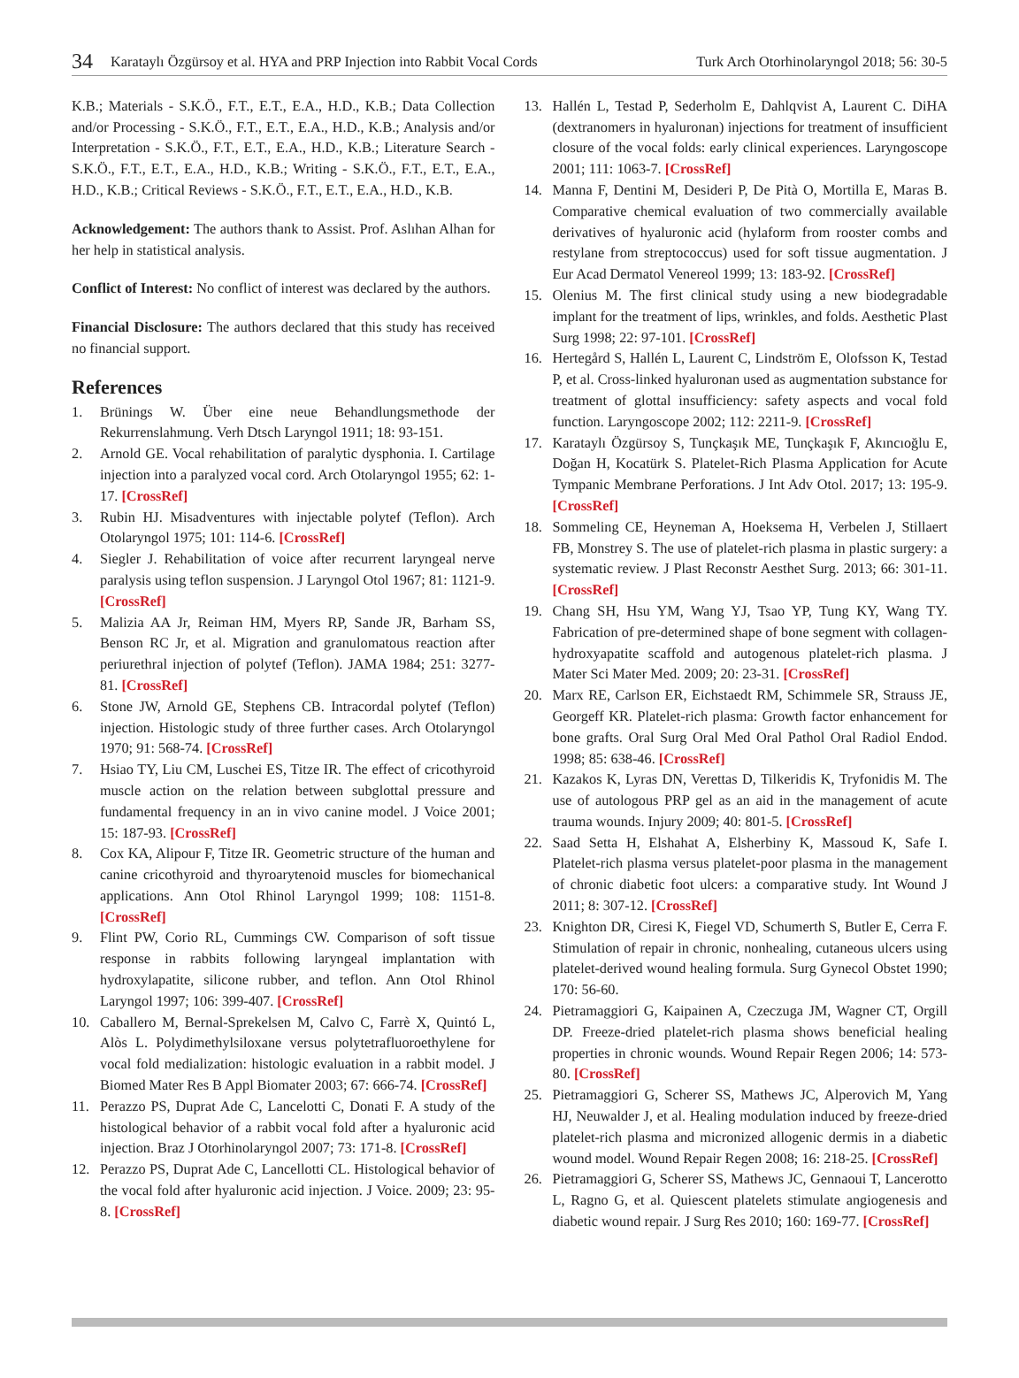34 Karataylı Özgürsoy et al. HYA and PRP Injection into Rabbit Vocal Cords Turk Arch Otorhinolaryngol 2018; 56: 30-5
K.B.; Materials - S.K.Ö., F.T., E.T., E.A., H.D., K.B.; Data Collection and/or Processing - S.K.Ö., F.T., E.T., E.A., H.D., K.B.; Analysis and/or Interpretation - S.K.Ö., F.T., E.T., E.A., H.D., K.B.; Literature Search - S.K.Ö., F.T., E.T., E.A., H.D., K.B.; Writing - S.K.Ö., F.T., E.T., E.A., H.D., K.B.; Critical Reviews - S.K.Ö., F.T., E.T., E.A., H.D., K.B.
Acknowledgement: The authors thank to Assist. Prof. Aslıhan Alhan for her help in statistical analysis.
Conflict of Interest: No conflict of interest was declared by the authors.
Financial Disclosure: The authors declared that this study has received no financial support.
References
1. Brünings W. Über eine neue Behandlungsmethode der Rekurrenslahmung. Verh Dtsch Laryngol 1911; 18: 93-151.
2. Arnold GE. Vocal rehabilitation of paralytic dysphonia. I. Cartilage injection into a paralyzed vocal cord. Arch Otolaryngol 1955; 62: 1-17. [CrossRef]
3. Rubin HJ. Misadventures with injectable polytef (Teflon). Arch Otolaryngol 1975; 101: 114-6. [CrossRef]
4. Siegler J. Rehabilitation of voice after recurrent laryngeal nerve paralysis using teflon suspension. J Laryngol Otol 1967; 81: 1121-9. [CrossRef]
5. Malizia AA Jr, Reiman HM, Myers RP, Sande JR, Barham SS, Benson RC Jr, et al. Migration and granulomatous reaction after periurethral injection of polytef (Teflon). JAMA 1984; 251: 3277-81. [CrossRef]
6. Stone JW, Arnold GE, Stephens CB. Intracordal polytef (Teflon) injection. Histologic study of three further cases. Arch Otolaryngol 1970; 91: 568-74. [CrossRef]
7. Hsiao TY, Liu CM, Luschei ES, Titze IR. The effect of cricothyroid muscle action on the relation between subglottal pressure and fundamental frequency in an in vivo canine model. J Voice 2001; 15: 187-93. [CrossRef]
8. Cox KA, Alipour F, Titze IR. Geometric structure of the human and canine cricothyroid and thyroarytenoid muscles for biomechanical applications. Ann Otol Rhinol Laryngol 1999; 108: 1151-8. [CrossRef]
9. Flint PW, Corio RL, Cummings CW. Comparison of soft tissue response in rabbits following laryngeal implantation with hydroxylapatite, silicone rubber, and teflon. Ann Otol Rhinol Laryngol 1997; 106: 399-407. [CrossRef]
10. Caballero M, Bernal-Sprekelsen M, Calvo C, Farrè X, Quintó L, Alòs L. Polydimethylsiloxane versus polytetrafluoroethylene for vocal fold medialization: histologic evaluation in a rabbit model. J Biomed Mater Res B Appl Biomater 2003; 67: 666-74. [CrossRef]
11. Perazzo PS, Duprat Ade C, Lancelotti C, Donati F. A study of the histological behavior of a rabbit vocal fold after a hyaluronic acid injection. Braz J Otorhinolaryngol 2007; 73: 171-8. [CrossRef]
12. Perazzo PS, Duprat Ade C, Lancellotti CL. Histological behavior of the vocal fold after hyaluronic acid injection. J Voice. 2009; 23: 95-8. [CrossRef]
13. Hallén L, Testad P, Sederholm E, Dahlqvist A, Laurent C. DiHA (dextranomers in hyaluronan) injections for treatment of insufficient closure of the vocal folds: early clinical experiences. Laryngoscope 2001; 111: 1063-7. [CrossRef]
14. Manna F, Dentini M, Desideri P, De Pità O, Mortilla E, Maras B. Comparative chemical evaluation of two commercially available derivatives of hyaluronic acid (hylaform from rooster combs and restylane from streptococcus) used for soft tissue augmentation. J Eur Acad Dermatol Venereol 1999; 13: 183-92. [CrossRef]
15. Olenius M. The first clinical study using a new biodegradable implant for the treatment of lips, wrinkles, and folds. Aesthetic Plast Surg 1998; 22: 97-101. [CrossRef]
16. Hertegård S, Hallén L, Laurent C, Lindström E, Olofsson K, Testad P, et al. Cross-linked hyaluronan used as augmentation substance for treatment of glottal insufficiency: safety aspects and vocal fold function. Laryngoscope 2002; 112: 2211-9. [CrossRef]
17. Karataylı Özgürsoy S, Tunçkaşık ME, Tunçkaşık F, Akıncıoğlu E, Doğan H, Kocatürk S. Platelet-Rich Plasma Application for Acute Tympanic Membrane Perforations. J Int Adv Otol. 2017; 13: 195-9. [CrossRef]
18. Sommeling CE, Heyneman A, Hoeksema H, Verbelen J, Stillaert FB, Monstrey S. The use of platelet-rich plasma in plastic surgery: a systematic review. J Plast Reconstr Aesthet Surg. 2013; 66: 301-11. [CrossRef]
19. Chang SH, Hsu YM, Wang YJ, Tsao YP, Tung KY, Wang TY. Fabrication of pre-determined shape of bone segment with collagen-hydroxyapatite scaffold and autogenous platelet-rich plasma. J Mater Sci Mater Med. 2009; 20: 23-31. [CrossRef]
20. Marx RE, Carlson ER, Eichstaedt RM, Schimmele SR, Strauss JE, Georgeff KR. Platelet-rich plasma: Growth factor enhancement for bone grafts. Oral Surg Oral Med Oral Pathol Oral Radiol Endod. 1998; 85: 638-46. [CrossRef]
21. Kazakos K, Lyras DN, Verettas D, Tilkeridis K, Tryfonidis M. The use of autologous PRP gel as an aid in the management of acute trauma wounds. Injury 2009; 40: 801-5. [CrossRef]
22. Saad Setta H, Elshahat A, Elsherbiny K, Massoud K, Safe I. Platelet-rich plasma versus platelet-poor plasma in the management of chronic diabetic foot ulcers: a comparative study. Int Wound J 2011; 8: 307-12. [CrossRef]
23. Knighton DR, Ciresi K, Fiegel VD, Schumerth S, Butler E, Cerra F. Stimulation of repair in chronic, nonhealing, cutaneous ulcers using platelet-derived wound healing formula. Surg Gynecol Obstet 1990; 170: 56-60.
24. Pietramaggiori G, Kaipainen A, Czeczuga JM, Wagner CT, Orgill DP. Freeze-dried platelet-rich plasma shows beneficial healing properties in chronic wounds. Wound Repair Regen 2006; 14: 573-80. [CrossRef]
25. Pietramaggiori G, Scherer SS, Mathews JC, Alperovich M, Yang HJ, Neuwalder J, et al. Healing modulation induced by freeze-dried platelet-rich plasma and micronized allogenic dermis in a diabetic wound model. Wound Repair Regen 2008; 16: 218-25. [CrossRef]
26. Pietramaggiori G, Scherer SS, Mathews JC, Gennaoui T, Lancerotto L, Ragno G, et al. Quiescent platelets stimulate angiogenesis and diabetic wound repair. J Surg Res 2010; 160: 169-77. [CrossRef]